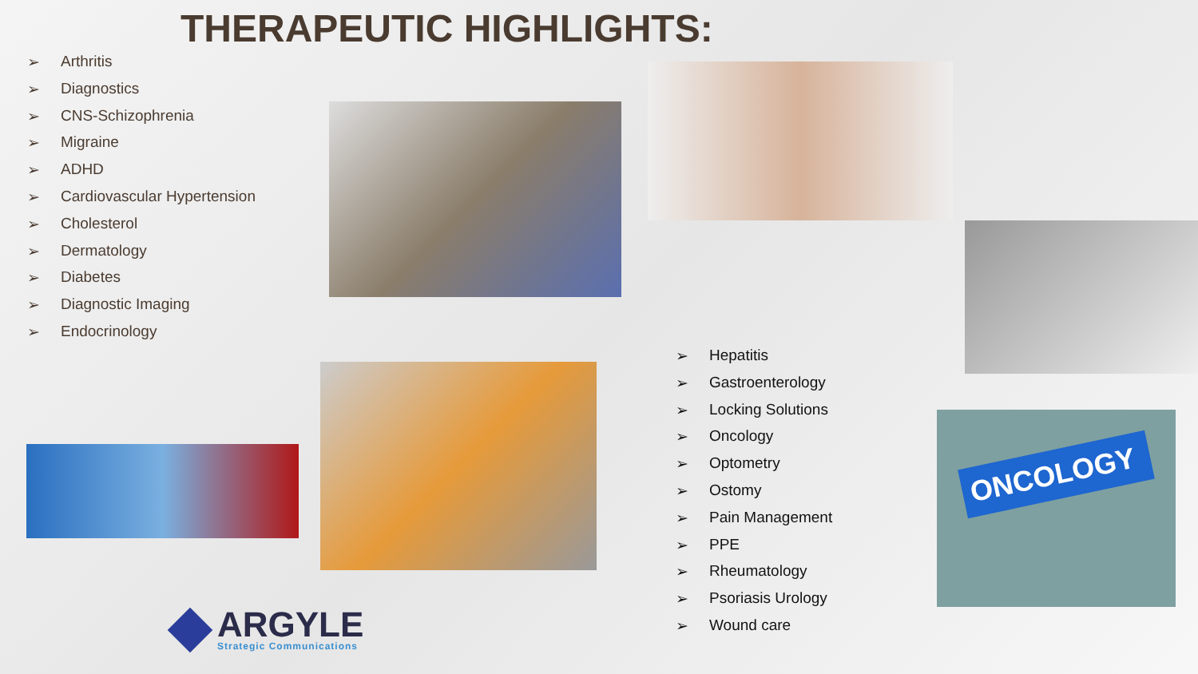THERAPEUTIC HIGHLIGHTS:
➢ Arthritis
➢ Diagnostics
➢ CNS-Schizophrenia
➢ Migraine
➢ ADHD
➢ Cardiovascular Hypertension
➢ Cholesterol
➢ Dermatology
➢ Diabetes
➢ Diagnostic Imaging
➢ Endocrinology
ONCOLOGY
➢ Hepatitis
➢ Gastroenterology
➢ Locking Solutions
➢ Oncology
➢ Optometry
➢ Ostomy
➢ Pain Management
➢ PPE
➢ Rheumatology
➢ Psoriasis Urology
➢ Wound care
ARGYLE
Strategic Communications